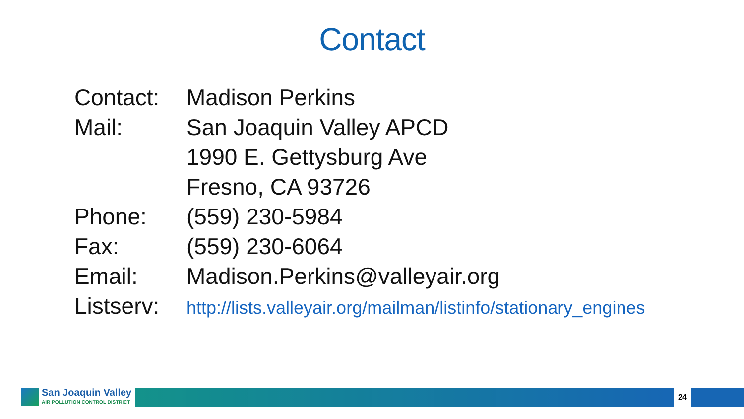Contact
| Contact: | Madison Perkins |
| Mail: | San Joaquin Valley APCD |
| | 1990 E. Gettysburg Ave |
| | Fresno, CA 93726 |
| Phone: | (559) 230-5984 |
| Fax: | (559) 230-6064 |
| Email: | Madison.Perkins@valleyair.org |
| Listserv: | http://lists.valleyair.org/mailman/listinfo/stationary_engines |
San Joaquin Valley
AIR POLLUTION CONTROL DISTRICT
24